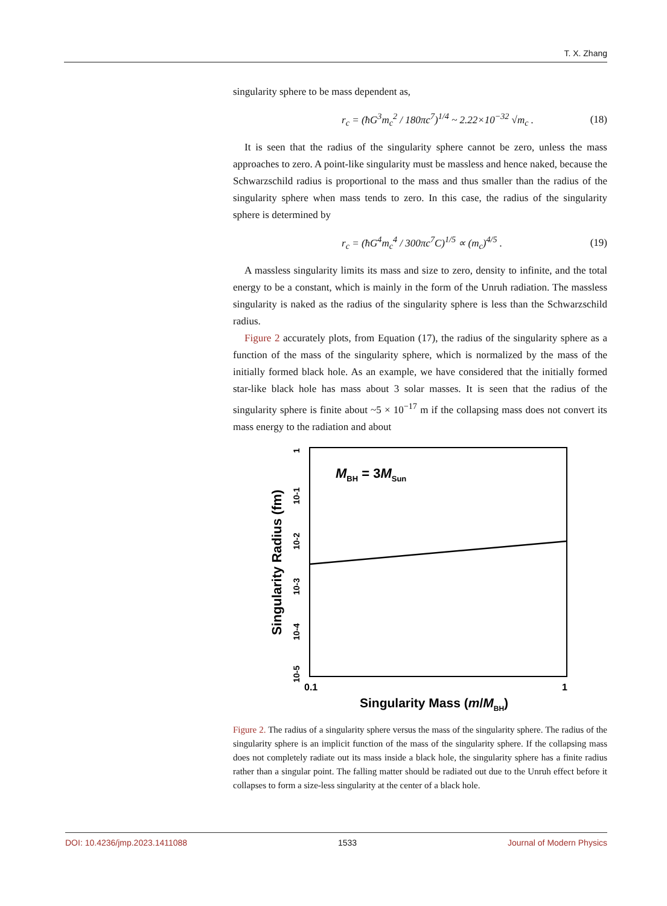T. X. Zhang
singularity sphere to be mass dependent as,
r<sub>c</sub> = (ħG<sup>3</sup>m<sub>c</sub><sup>2</sup> / 180πc<sup>7</sup>)<sup>1/4</sup> ~ 2.22×10<sup>−32</sup> √m<sub>c</sub> . (18)
It is seen that the radius of the singularity sphere cannot be zero, unless the mass approaches to zero. A point-like singularity must be massless and hence naked, because the Schwarzschild radius is proportional to the mass and thus smaller than the radius of the singularity sphere when mass tends to zero. In this case, the radius of the singularity sphere is determined by
r<sub>c</sub> = (ħG<sup>4</sup>m<sub>c</sub><sup>4</sup> / 300πc<sup>7</sup>C)<sup>1/5</sup> ∝ (m<sub>c</sub>)<sup>4/5</sup> . (19)
A massless singularity limits its mass and size to zero, density to infinite, and the total energy to be a constant, which is mainly in the form of the Unruh radiation. The massless singularity is naked as the radius of the singularity sphere is less than the Schwarzschild radius.
Figure 2 accurately plots, from Equation (17), the radius of the singularity sphere as a function of the mass of the singularity sphere, which is normalized by the mass of the initially formed black hole. As an example, we have considered that the initially formed star-like black hole has mass about 3 solar masses. It is seen that the radius of the singularity sphere is finite about ~5 × 10<sup>−17</sup> m if the collapsing mass does not convert its mass energy to the radiation and about
MBH = 3MSun
1
10-1
10-2
10-3
10-4
10-5
Singularity Radius (fm)
0.1
1
Singularity Mass (m/MBH)
Figure 2. The radius of a singularity sphere versus the mass of the singularity sphere. The radius of the singularity sphere is an implicit function of the mass of the singularity sphere. If the collapsing mass does not completely radiate out its mass inside a black hole, the singularity sphere has a finite radius rather than a singular point. The falling matter should be radiated out due to the Unruh effect before it collapses to form a size-less singularity at the center of a black hole.
DOI: 10.4236/jmp.2023.1411088 1533 Journal of Modern Physics